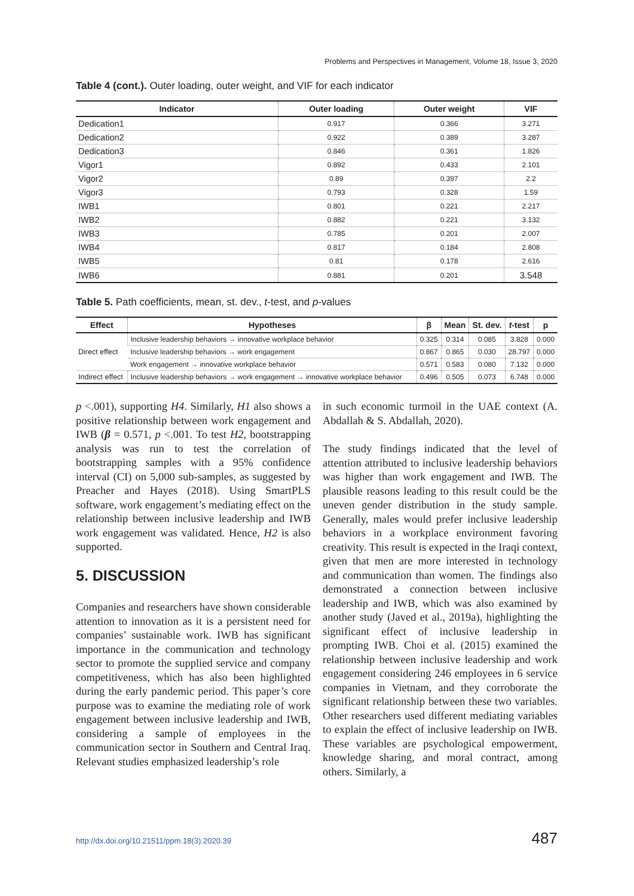Problems and Perspectives in Management, Volume 18, Issue 3, 2020
Table 4 (cont.). Outer loading, outer weight, and VIF for each indicator
| Indicator | Outer loading | Outer weight | VIF |
| --- | --- | --- | --- |
| Dedication1 | 0.917 | 0.366 | 3.271 |
| Dedication2 | 0.922 | 0.389 | 3.287 |
| Dedication3 | 0.846 | 0.361 | 1.826 |
| Vigor1 | 0.892 | 0.433 | 2.101 |
| Vigor2 | 0.89 | 0.397 | 2.2 |
| Vigor3 | 0.793 | 0.328 | 1.59 |
| IWB1 | 0.801 | 0.221 | 2.217 |
| IWB2 | 0.882 | 0.221 | 3.132 |
| IWB3 | 0.785 | 0.201 | 2.007 |
| IWB4 | 0.817 | 0.184 | 2.808 |
| IWB5 | 0.81 | 0.178 | 2.616 |
| IWB6 | 0.881 | 0.201 | 3.548 |
Table 5. Path coefficients, mean, st. dev., t-test, and p-values
| Effect | Hypotheses | β | Mean | St. dev. | t -test | p |
| --- | --- | --- | --- | --- | --- | --- |
| Direct effect | Inclusive leadership behaviors → innovative workplace behavior | 0.325 | 0.314 | 0.085 | 3.828 | 0.000 |
| | Inclusive leadership behaviors → work engagement | 0.867 | 0.865 | 0.030 | 28.797 | 0.000 |
| | Work engagement → innovative workplace behavior | 0.571 | 0.583 | 0.080 | 7.132 | 0.000 |
| Indirect effect | Inclusive leadership behaviors → work engagement → innovative workplace behavior | 0.496 | 0.505 | 0.073 | 6.748 | 0.000 |
p <.001), supporting H4. Similarly, H1 also shows a positive relationship between work engagement and IWB (β = 0.571, p <.001. To test H2, bootstrapping analysis was run to test the correlation of bootstrapping samples with a 95% confidence interval (CI) on 5,000 sub-samples, as suggested by Preacher and Hayes (2018). Using SmartPLS software, work engagement’s mediating effect on the relationship between inclusive leadership and IWB work engagement was validated. Hence, H2 is also supported.
5. DISCUSSION
Companies and researchers have shown considerable attention to innovation as it is a persistent need for companies’ sustainable work. IWB has significant importance in the communication and technology sector to promote the supplied service and company competitiveness, which has also been highlighted during the early pandemic period. This paper’s core purpose was to examine the mediating role of work engagement between inclusive leadership and IWB, considering a sample of employees in the communication sector in Southern and Central Iraq. Relevant studies emphasized leadership’s role
in such economic turmoil in the UAE context (A. Abdallah & S. Abdallah, 2020).
The study findings indicated that the level of attention attributed to inclusive leadership behaviors was higher than work engagement and IWB. The plausible reasons leading to this result could be the uneven gender distribution in the study sample. Generally, males would prefer inclusive leadership behaviors in a workplace environment favoring creativity. This result is expected in the Iraqi context, given that men are more interested in technology and communication than women. The findings also demonstrated a connection between inclusive leadership and IWB, which was also examined by another study (Javed et al., 2019a), highlighting the significant effect of inclusive leadership in prompting IWB. Choi et al. (2015) examined the relationship between inclusive leadership and work engagement considering 246 employees in 6 service companies in Vietnam, and they corroborate the significant relationship between these two variables. Other researchers used different mediating variables to explain the effect of inclusive leadership on IWB. These variables are psychological empowerment, knowledge sharing, and moral contract, among others. Similarly, a
http://dx.doi.org/10.21511/ppm.18(3).2020.39 487